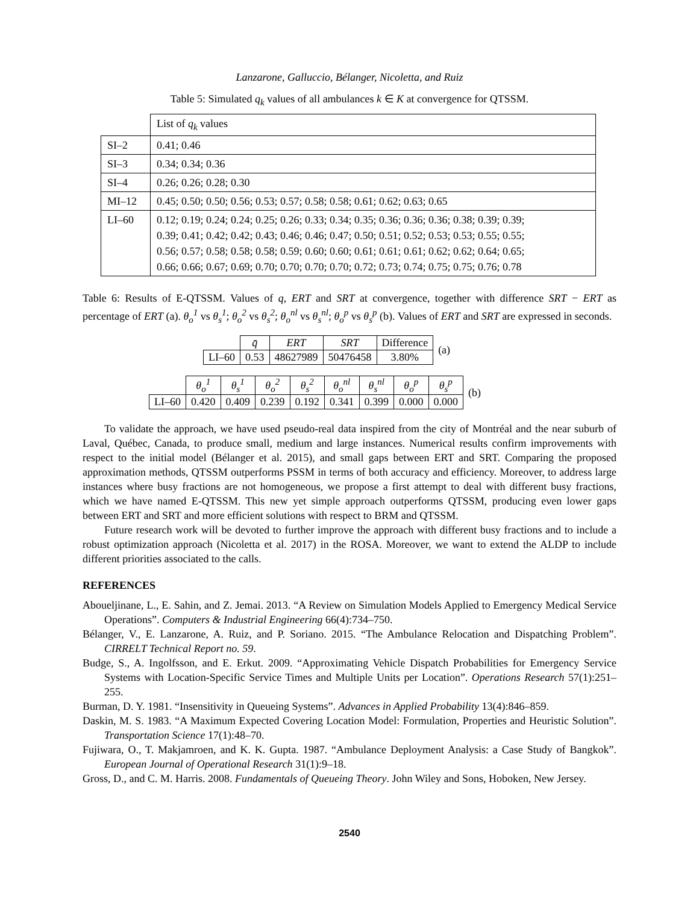Lanzarone, Galluccio, Bélanger, Nicoletta, and Ruiz
Table 5: Simulated q<sub>k</sub> values of all ambulances k ∈ K at convergence for QTSSM.
| | List of q<sub>k</sub> values |
| SI–2 | 0.41; 0.46 |
| SI–3 | 0.34; 0.34; 0.36 |
| SI–4 | 0.26; 0.26; 0.28; 0.30 |
| MI–12 | 0.45; 0.50; 0.50; 0.56; 0.53; 0.57; 0.58; 0.58; 0.61; 0.62; 0.63; 0.65 |
| LI–60 | 0.12; 0.19; 0.24; 0.24; 0.25; 0.26; 0.33; 0.34; 0.35; 0.36; 0.36; 0.36; 0.38; 0.39; 0.39; 0.39; 0.41; 0.42; 0.42; 0.43; 0.46; 0.46; 0.47; 0.50; 0.51; 0.52; 0.53; 0.53; 0.55; 0.55; 0.56; 0.57; 0.58; 0.58; 0.58; 0.59; 0.60; 0.60; 0.61; 0.61; 0.61; 0.62; 0.62; 0.64; 0.65; 0.66; 0.66; 0.67; 0.69; 0.70; 0.70; 0.70; 0.70; 0.72; 0.73; 0.74; 0.75; 0.75; 0.76; 0.78 |
Table 6: Results of E-QTSSM. Values of q, ERT and SRT at convergence, together with difference SRT − ERT as percentage of ERT (a). θ<sub>o</sub><sup>1</sup> vs θ<sub>s</sub><sup>1</sup>; θ<sub>o</sub><sup>2</sup> vs θ<sub>s</sub><sup>2</sup>; θ<sub>o</sub><sup>nl</sup> vs θ<sub>s</sub><sup>nl</sup>; θ<sub>o</sub><sup>p</sup> vs θ<sub>s</sub><sup>p</sup> (b). Values of ERT and SRT are expressed in seconds.
| | q̄ | ERT | SRT | Difference | (a) |
| LI–60 | 0.53 | 48627989 | 50476458 | 3.80% | |
| | θ<sub>o</sub><sup>1</sup> | θ<sub>s</sub><sup>1</sup> | θ<sub>o</sub><sup>2</sup> | θ<sub>s</sub><sup>2</sup> | θ<sub>o</sub><sup>nl</sup> | θ<sub>s</sub><sup>nl</sup> | θ<sub>o</sub><sup>p</sup> | θ<sub>s</sub><sup>p</sup> | (b) |
| LI–60 | 0.420 | 0.409 | 0.239 | 0.192 | 0.341 | 0.399 | 0.000 | 0.000 | |
To validate the approach, we have used pseudo-real data inspired from the city of Montréal and the near suburb of Laval, Québec, Canada, to produce small, medium and large instances. Numerical results confirm improvements with respect to the initial model (Bélanger et al. 2015), and small gaps between ERT and SRT. Comparing the proposed approximation methods, QTSSM outperforms PSSM in terms of both accuracy and efficiency. Moreover, to address large instances where busy fractions are not homogeneous, we propose a first attempt to deal with different busy fractions, which we have named E-QTSSM. This new yet simple approach outperforms QTSSM, producing even lower gaps between ERT and SRT and more efficient solutions with respect to BRM and QTSSM.
Future research work will be devoted to further improve the approach with different busy fractions and to include a robust optimization approach (Nicoletta et al. 2017) in the ROSA. Moreover, we want to extend the ALDP to include different priorities associated to the calls.
REFERENCES
Aboueljinane, L., E. Sahin, and Z. Jemai. 2013. “A Review on Simulation Models Applied to Emergency Medical Service Operations”. Computers & Industrial Engineering 66(4):734–750.
Bélanger, V., E. Lanzarone, A. Ruiz, and P. Soriano. 2015. “The Ambulance Relocation and Dispatching Problem”. CIRRELT Technical Report no. 59.
Budge, S., A. Ingolfsson, and E. Erkut. 2009. “Approximating Vehicle Dispatch Probabilities for Emergency Service Systems with Location-Specific Service Times and Multiple Units per Location”. Operations Research 57(1):251–255.
Burman, D. Y. 1981. “Insensitivity in Queueing Systems”. Advances in Applied Probability 13(4):846–859.
Daskin, M. S. 1983. “A Maximum Expected Covering Location Model: Formulation, Properties and Heuristic Solution”. Transportation Science 17(1):48–70.
Fujiwara, O., T. Makjamroen, and K. K. Gupta. 1987. “Ambulance Deployment Analysis: a Case Study of Bangkok”. European Journal of Operational Research 31(1):9–18.
Gross, D., and C. M. Harris. 2008. Fundamentals of Queueing Theory. John Wiley and Sons, Hoboken, New Jersey.
2540